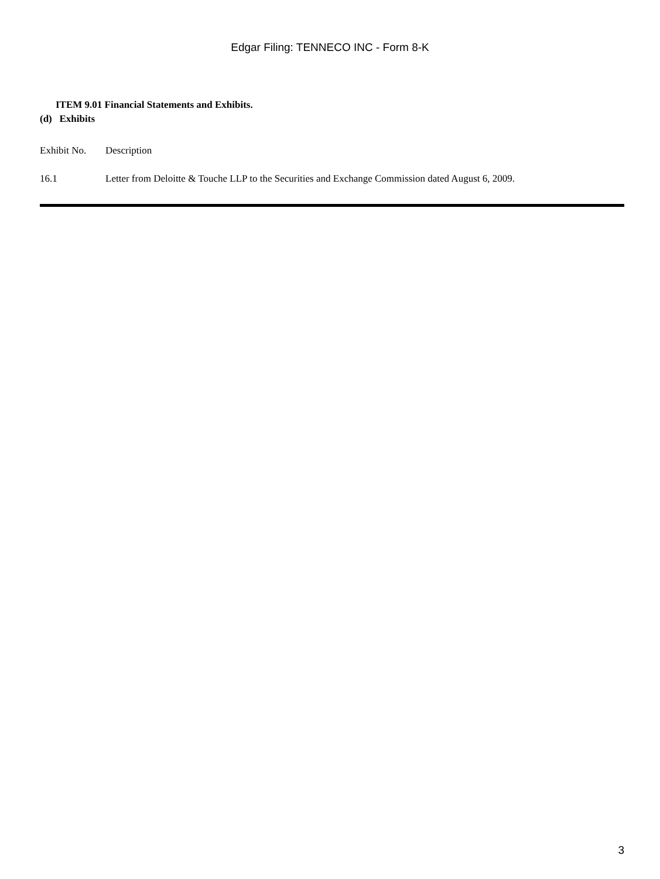Edgar Filing: TENNECO INC - Form 8-K
ITEM 9.01 Financial Statements and Exhibits.
(d) Exhibits
| Exhibit No. | Description |
| --- | --- |
| 16.1 | Letter from Deloitte & Touche LLP to the Securities and Exchange Commission dated August 6, 2009. |
3